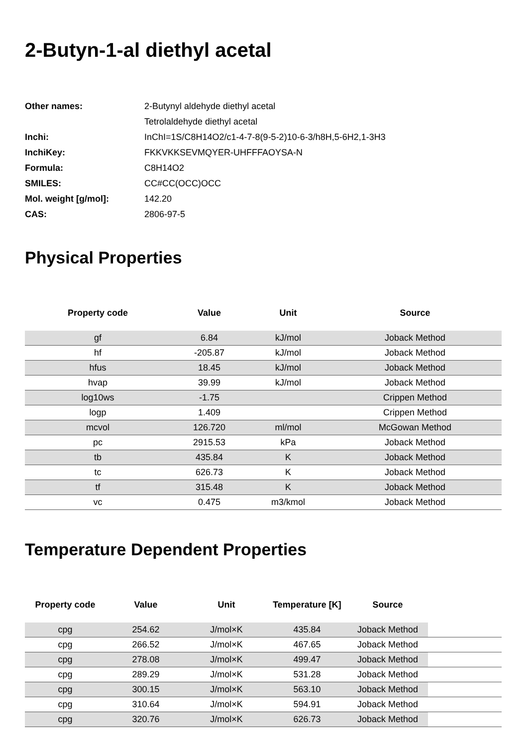2-Butyn-1-al diethyl acetal
| Other names: | 2-Butynyl aldehyde diethyl acetal |
| | Tetrolaldehyde diethyl acetal |
| Inchi: | InChI=1S/C8H14O2/c1-4-7-8(9-5-2)10-6-3/h8H,5-6H2,1-3H3 |
| InchiKey: | FKKVKKSEVMQYER-UHFFFAOYSA-N |
| Formula: | C8H14O2 |
| SMILES: | CC#CC(OCC)OCC |
| Mol. weight [g/mol]: | 142.20 |
| CAS: | 2806-97-5 |
Physical Properties
| Property code | Value | Unit | Source |
| --- | --- | --- | --- |
| gf | 6.84 | kJ/mol | Joback Method |
| hf | -205.87 | kJ/mol | Joback Method |
| hfus | 18.45 | kJ/mol | Joback Method |
| hvap | 39.99 | kJ/mol | Joback Method |
| log10ws | -1.75 | | Crippen Method |
| logp | 1.409 | | Crippen Method |
| mcvol | 126.720 | ml/mol | McGowan Method |
| pc | 2915.53 | kPa | Joback Method |
| tb | 435.84 | K | Joback Method |
| tc | 626.73 | K | Joback Method |
| tf | 315.48 | K | Joback Method |
| vc | 0.475 | m3/kmol | Joback Method |
Temperature Dependent Properties
| Property code | Value | Unit | Temperature [K] | Source | |
| --- | --- | --- | --- | --- | --- |
| cpg | 254.62 | J/mol×K | 435.84 | Joback Method | |
| cpg | 266.52 | J/mol×K | 467.65 | Joback Method | |
| cpg | 278.08 | J/mol×K | 499.47 | Joback Method | |
| cpg | 289.29 | J/mol×K | 531.28 | Joback Method | |
| cpg | 300.15 | J/mol×K | 563.10 | Joback Method | |
| cpg | 310.64 | J/mol×K | 594.91 | Joback Method | |
| cpg | 320.76 | J/mol×K | 626.73 | Joback Method | |